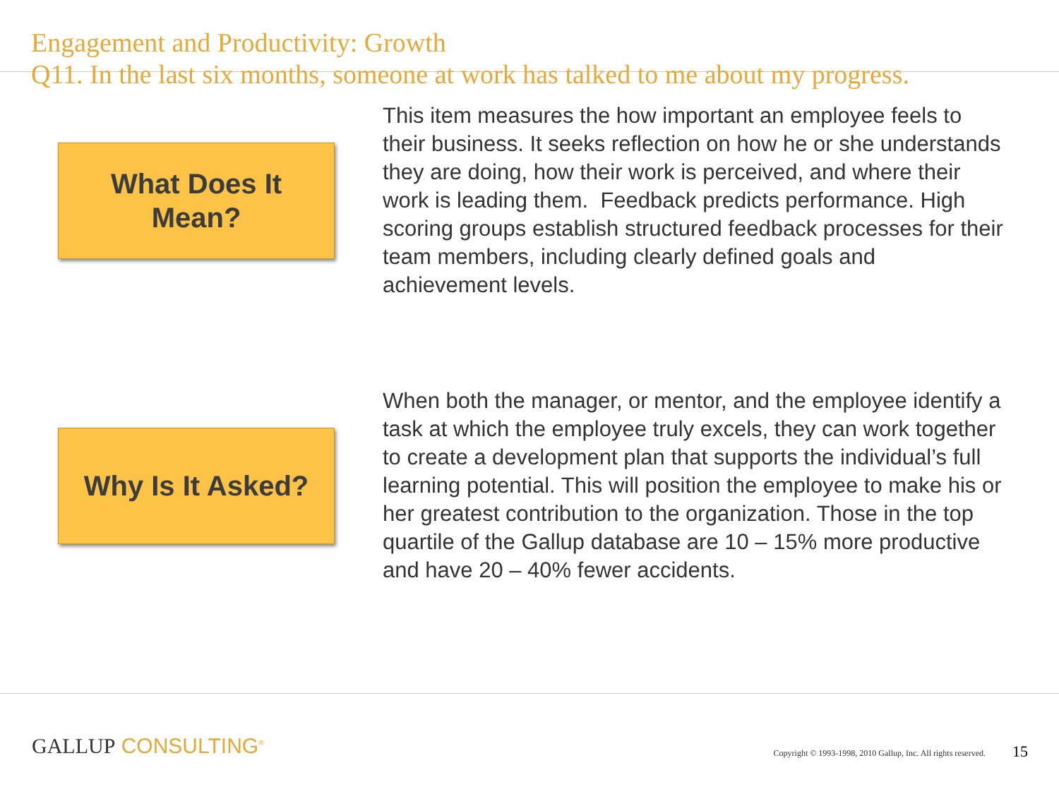Engagement and Productivity: Growth
Q11. In the last six months, someone at work has talked to me about my progress.
What Does It
Mean?
This item measures the how important an employee feels to their business. It seeks reflection on how he or she understands they are doing, how their work is perceived, and where their work is leading them. Feedback predicts performance. High scoring groups establish structured feedback processes for their team members, including clearly defined goals and achievement levels.
Why Is It Asked?
When both the manager, or mentor, and the employee identify a task at which the employee truly excels, they can work together to create a development plan that supports the individual’s full learning potential. This will position the employee to make his or her greatest contribution to the organization. Those in the top quartile of the Gallup database are 10 – 15% more productive and have 20 – 40% fewer accidents.
GALLUP CONSULTING<sup>®</sup>
Copyright © 1993-1998, 2010 Gallup, Inc. All rights reserved.
15